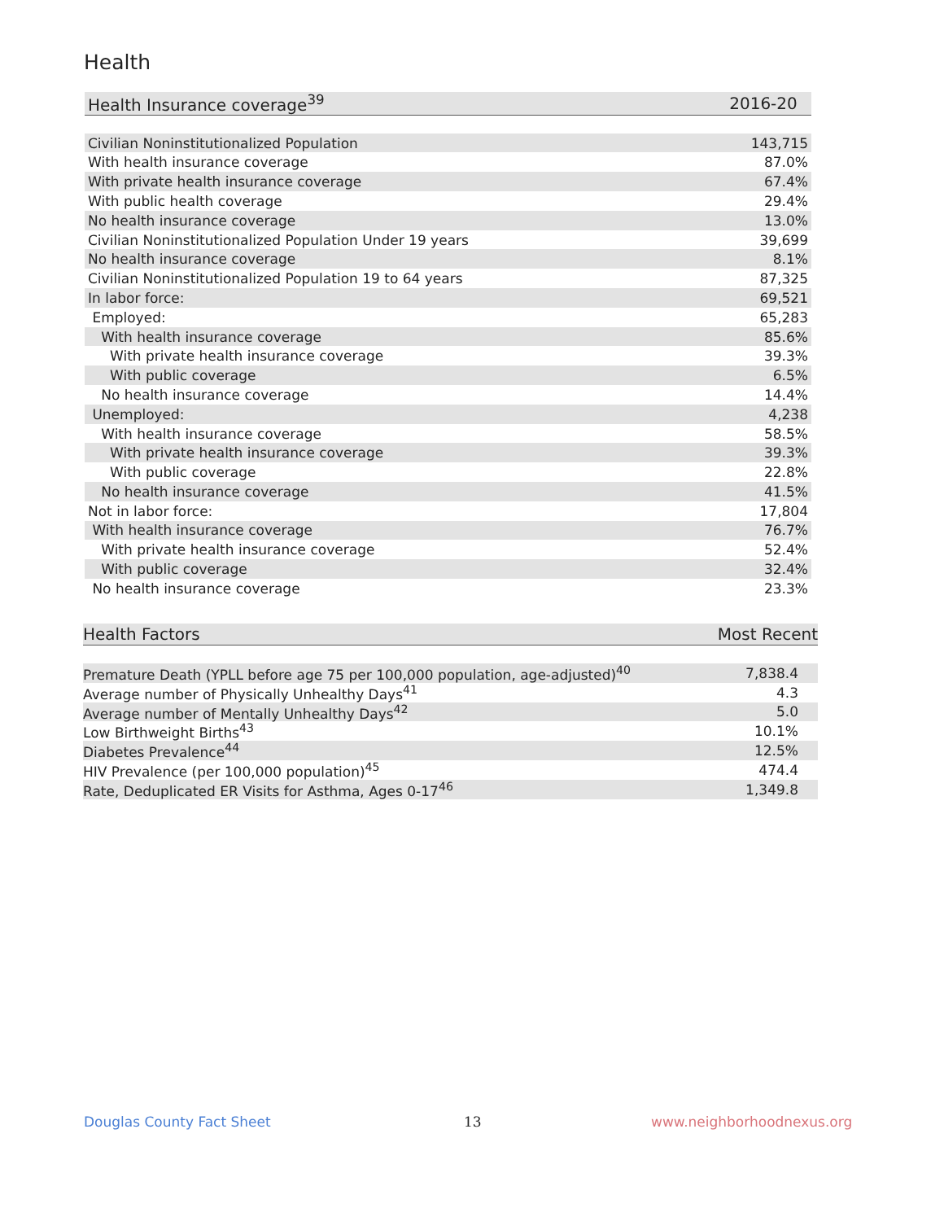Health
| Health Insurance coverage<sup>39</sup> | 2016-20 |
| --- | --- |
| Civilian Noninstitutionalized Population | 143,715 |
| With health insurance coverage | 87.0% |
| With private health insurance coverage | 67.4% |
| With public health coverage | 29.4% |
| No health insurance coverage | 13.0% |
| Civilian Noninstitutionalized Population Under 19 years | 39,699 |
| No health insurance coverage | 8.1% |
| Civilian Noninstitutionalized Population 19 to 64 years | 87,325 |
| In labor force: | 69,521 |
| Employed: | 65,283 |
| With health insurance coverage | 85.6% |
| With private health insurance coverage | 39.3% |
| With public coverage | 6.5% |
| No health insurance coverage | 14.4% |
| Unemployed: | 4,238 |
| With health insurance coverage | 58.5% |
| With private health insurance coverage | 39.3% |
| With public coverage | 22.8% |
| No health insurance coverage | 41.5% |
| Not in labor force: | 17,804 |
| With health insurance coverage | 76.7% |
| With private health insurance coverage | 52.4% |
| With public coverage | 32.4% |
| No health insurance coverage | 23.3% |
| Health Factors | Most Recent |
| --- | --- |
| Premature Death (YPLL before age 75 per 100,000 population, age-adjusted)<sup>40</sup> | 7,838.4 |
| Average number of Physically Unhealthy Days<sup>41</sup> | 4.3 |
| Average number of Mentally Unhealthy Days<sup>42</sup> | 5.0 |
| Low Birthweight Births<sup>43</sup> | 10.1% |
| Diabetes Prevalence<sup>44</sup> | 12.5% |
| HIV Prevalence (per 100,000 population)<sup>45</sup> | 474.4 |
| Rate, Deduplicated ER Visits for Asthma, Ages 0-17<sup>46</sup> | 1,349.8 |
Douglas County Fact Sheet 13 www.neighborhoodnexus.org